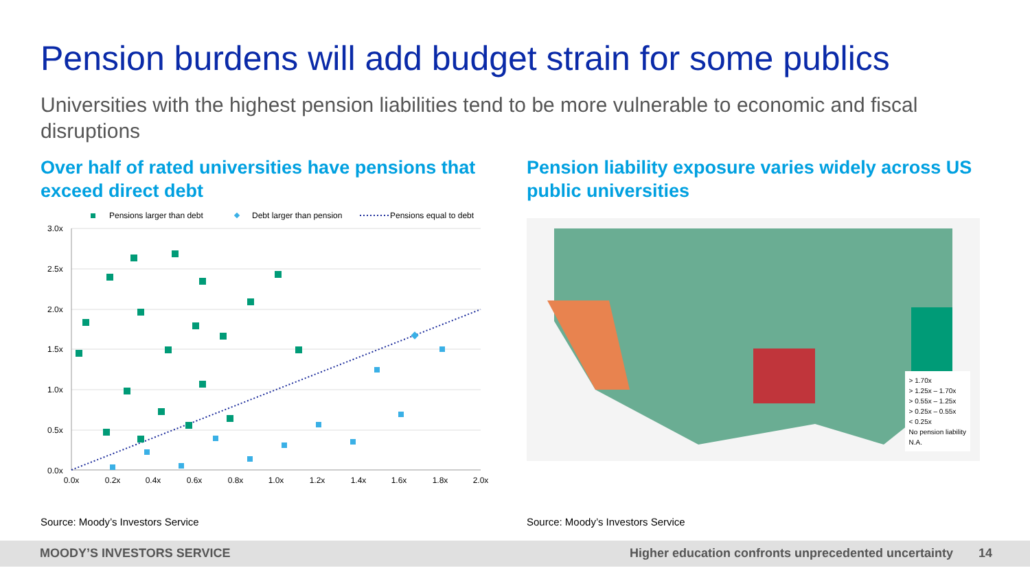Pension burdens will add budget strain for some publics
Universities with the highest pension liabilities tend to be more vulnerable to economic and fiscal disruptions
Over half of rated universities have pensions that exceed direct debt Pension liability exposure varies widely across US public universities
Pensions larger than debt
Debt larger than pension
Pensions equal to debt
3.0x
2.5x
2.0x
1.5x
1.0x
0.5x
0.0x
0.0x
0.2x
0.4x
0.6x
0.8x
1.0x
1.2x
1.4x
1.6x
1.8x
2.0x
> 1.70x
> 1.25x – 1.70x
> 0.55x – 1.25x
> 0.25x – 0.55x
< 0.25x
No pension liability
N.A.
Source: Moody’s Investors Service
Source: Moody’s Investors Service
MOODY’S INVESTORS SERVICE Higher education confronts unprecedented uncertainty 14